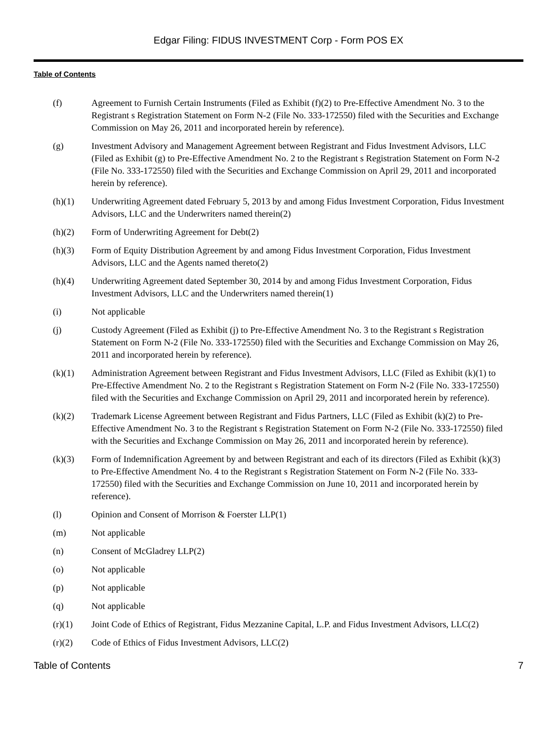Edgar Filing: FIDUS INVESTMENT Corp - Form POS EX
Table of Contents
(f) Agreement to Furnish Certain Instruments (Filed as Exhibit (f)(2) to Pre-Effective Amendment No. 3 to the Registrant s Registration Statement on Form N-2 (File No. 333-172550) filed with the Securities and Exchange Commission on May 26, 2011 and incorporated herein by reference).
(g) Investment Advisory and Management Agreement between Registrant and Fidus Investment Advisors, LLC (Filed as Exhibit (g) to Pre-Effective Amendment No. 2 to the Registrant s Registration Statement on Form N-2 (File No. 333-172550) filed with the Securities and Exchange Commission on April 29, 2011 and incorporated herein by reference).
(h)(1) Underwriting Agreement dated February 5, 2013 by and among Fidus Investment Corporation, Fidus Investment Advisors, LLC and the Underwriters named therein(2)
(h)(2) Form of Underwriting Agreement for Debt(2)
(h)(3) Form of Equity Distribution Agreement by and among Fidus Investment Corporation, Fidus Investment Advisors, LLC and the Agents named thereto(2)
(h)(4) Underwriting Agreement dated September 30, 2014 by and among Fidus Investment Corporation, Fidus Investment Advisors, LLC and the Underwriters named therein(1)
(i) Not applicable
(j) Custody Agreement (Filed as Exhibit (j) to Pre-Effective Amendment No. 3 to the Registrant s Registration Statement on Form N-2 (File No. 333-172550) filed with the Securities and Exchange Commission on May 26, 2011 and incorporated herein by reference).
(k)(1) Administration Agreement between Registrant and Fidus Investment Advisors, LLC (Filed as Exhibit (k)(1) to Pre-Effective Amendment No. 2 to the Registrant s Registration Statement on Form N-2 (File No. 333-172550) filed with the Securities and Exchange Commission on April 29, 2011 and incorporated herein by reference).
(k)(2) Trademark License Agreement between Registrant and Fidus Partners, LLC (Filed as Exhibit (k)(2) to Pre-Effective Amendment No. 3 to the Registrant s Registration Statement on Form N-2 (File No. 333-172550) filed with the Securities and Exchange Commission on May 26, 2011 and incorporated herein by reference).
(k)(3) Form of Indemnification Agreement by and between Registrant and each of its directors (Filed as Exhibit (k)(3) to Pre-Effective Amendment No. 4 to the Registrant s Registration Statement on Form N-2 (File No. 333-172550) filed with the Securities and Exchange Commission on June 10, 2011 and incorporated herein by reference).
(l) Opinion and Consent of Morrison & Foerster LLP(1)
(m) Not applicable
(n) Consent of McGladrey LLP(2)
(o) Not applicable
(p) Not applicable
(q) Not applicable
(r)(1) Joint Code of Ethics of Registrant, Fidus Mezzanine Capital, L.P. and Fidus Investment Advisors, LLC(2)
(r)(2) Code of Ethics of Fidus Investment Advisors, LLC(2)
Table of Contents 7